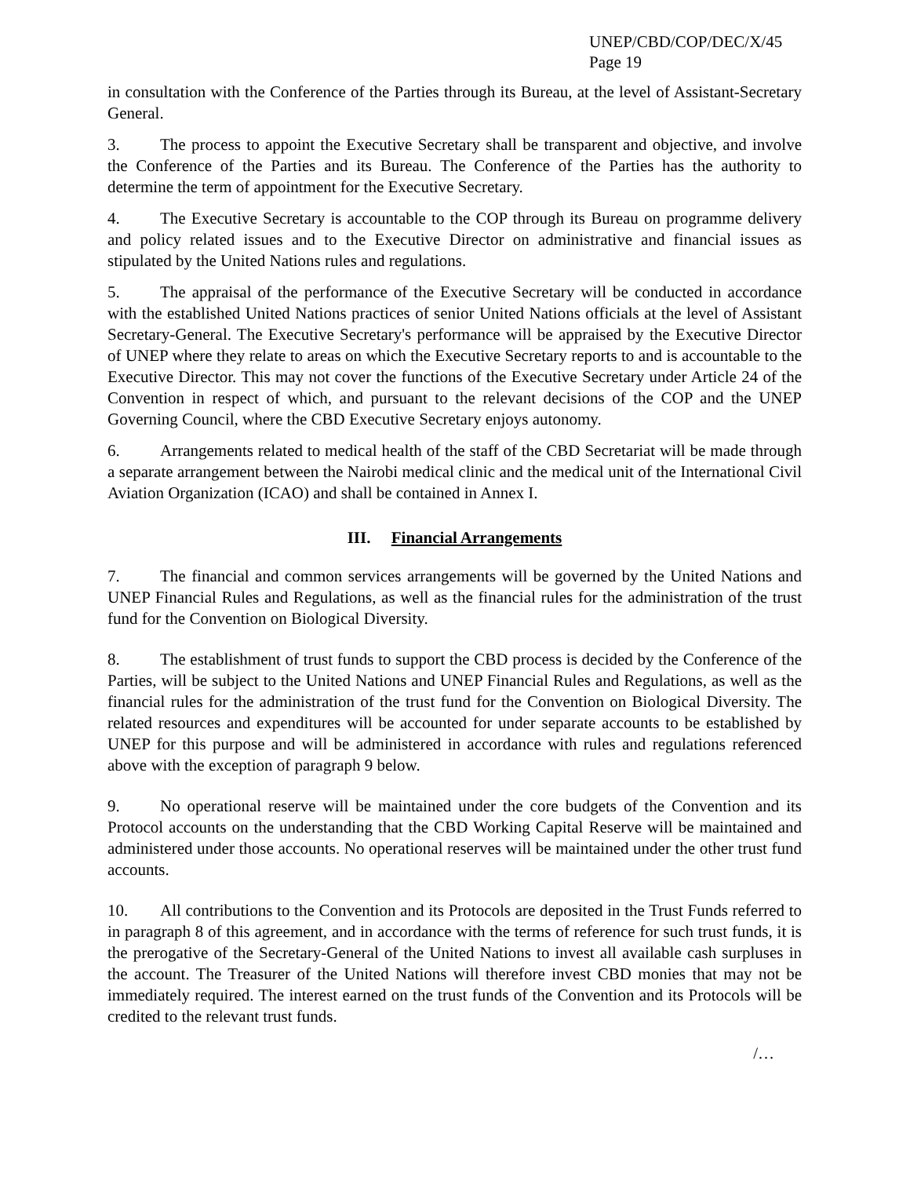UNEP/CBD/COP/DEC/X/45
Page 19
in consultation with the Conference of the Parties through its Bureau, at the level of Assistant-Secretary General.
3. The process to appoint the Executive Secretary shall be transparent and objective, and involve the Conference of the Parties and its Bureau. The Conference of the Parties has the authority to determine the term of appointment for the Executive Secretary.
4. The Executive Secretary is accountable to the COP through its Bureau on programme delivery and policy related issues and to the Executive Director on administrative and financial issues as stipulated by the United Nations rules and regulations.
5. The appraisal of the performance of the Executive Secretary will be conducted in accordance with the established United Nations practices of senior United Nations officials at the level of Assistant Secretary-General. The Executive Secretary's performance will be appraised by the Executive Director of UNEP where they relate to areas on which the Executive Secretary reports to and is accountable to the Executive Director. This may not cover the functions of the Executive Secretary under Article 24 of the Convention in respect of which, and pursuant to the relevant decisions of the COP and the UNEP Governing Council, where the CBD Executive Secretary enjoys autonomy.
6. Arrangements related to medical health of the staff of the CBD Secretariat will be made through a separate arrangement between the Nairobi medical clinic and the medical unit of the International Civil Aviation Organization (ICAO) and shall be contained in Annex I.
III. Financial Arrangements
7. The financial and common services arrangements will be governed by the United Nations and UNEP Financial Rules and Regulations, as well as the financial rules for the administration of the trust fund for the Convention on Biological Diversity.
8. The establishment of trust funds to support the CBD process is decided by the Conference of the Parties, will be subject to the United Nations and UNEP Financial Rules and Regulations, as well as the financial rules for the administration of the trust fund for the Convention on Biological Diversity. The related resources and expenditures will be accounted for under separate accounts to be established by UNEP for this purpose and will be administered in accordance with rules and regulations referenced above with the exception of paragraph 9 below.
9. No operational reserve will be maintained under the core budgets of the Convention and its Protocol accounts on the understanding that the CBD Working Capital Reserve will be maintained and administered under those accounts. No operational reserves will be maintained under the other trust fund accounts.
10. All contributions to the Convention and its Protocols are deposited in the Trust Funds referred to in paragraph 8 of this agreement, and in accordance with the terms of reference for such trust funds, it is the prerogative of the Secretary-General of the United Nations to invest all available cash surpluses in the account. The Treasurer of the United Nations will therefore invest CBD monies that may not be immediately required. The interest earned on the trust funds of the Convention and its Protocols will be credited to the relevant trust funds.
/…